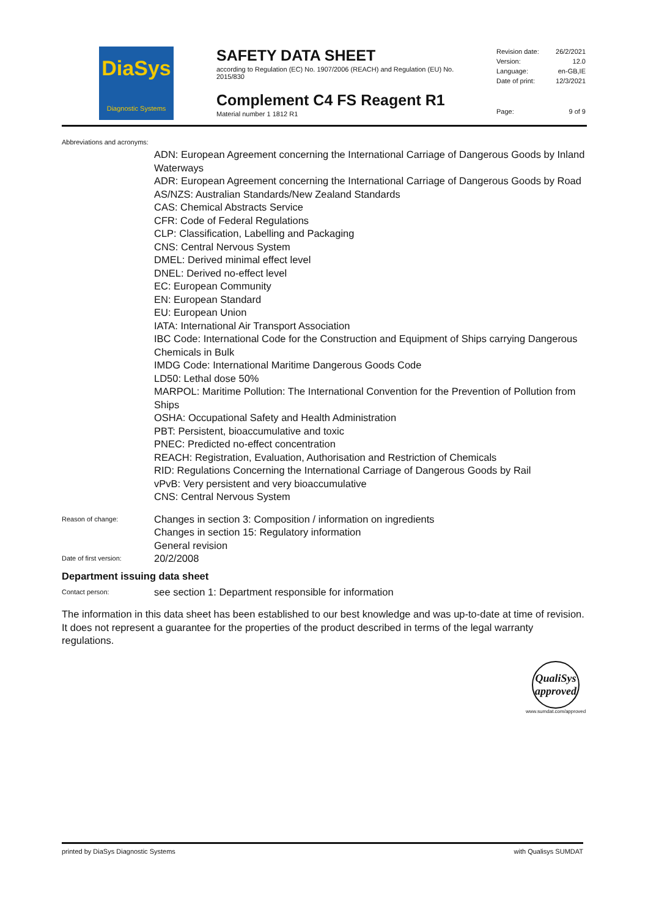DiaSys
Diagnostic Systems
SAFETY DATA SHEET
according to Regulation (EC) No. 1907/2006 (REACH) and Regulation (EU) No. 2015/830
Complement C4 FS Reagent R1
Material number 1 1812 R1
Revision date: 26/2/2021
Version: 12.0
Language: en-GB,IE
Date of print: 12/3/2021
Page: 9 of 9
Abbreviations and acronyms:
ADN: European Agreement concerning the International Carriage of Dangerous Goods by Inland Waterways
ADR: European Agreement concerning the International Carriage of Dangerous Goods by Road
AS/NZS: Australian Standards/New Zealand Standards
CAS: Chemical Abstracts Service
CFR: Code of Federal Regulations
CLP: Classification, Labelling and Packaging
CNS: Central Nervous System
DMEL: Derived minimal effect level
DNEL: Derived no-effect level
EC: European Community
EN: European Standard
EU: European Union
IATA: International Air Transport Association
IBC Code: International Code for the Construction and Equipment of Ships carrying Dangerous Chemicals in Bulk
IMDG Code: International Maritime Dangerous Goods Code
LD50: Lethal dose 50%
MARPOL: Maritime Pollution: The International Convention for the Prevention of Pollution from Ships
OSHA: Occupational Safety and Health Administration
PBT: Persistent, bioaccumulative and toxic
PNEC: Predicted no-effect concentration
REACH: Registration, Evaluation, Authorisation and Restriction of Chemicals
RID: Regulations Concerning the International Carriage of Dangerous Goods by Rail
vPvB: Very persistent and very bioaccumulative
CNS: Central Nervous System
Reason of change:
Changes in section 3: Composition / information on ingredients
Changes in section 15: Regulatory information
General revision
Date of first version:
20/2/2008
Department issuing data sheet
Contact person:
see section 1: Department responsible for information
The information in this data sheet has been established to our best knowledge and was up-to-date at time of revision. It does not represent a guarantee for the properties of the product described in terms of the legal warranty regulations.
QualiSys
approved
www.sumdat.com/approved
printed by DiaSys Diagnostic Systems with Qualisys SUMDAT